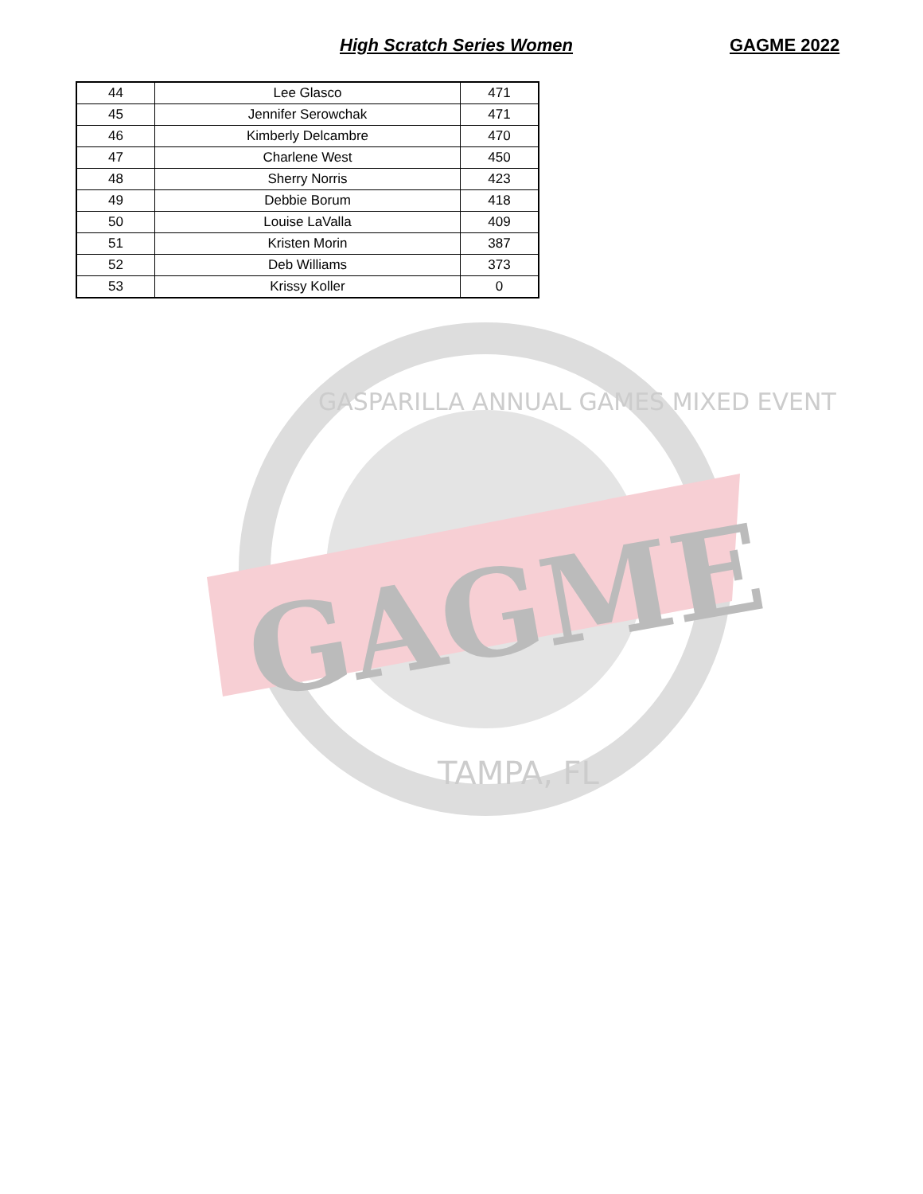High Scratch Series Women GAGME 2022
| 44 | Lee Glasco | 471 |
| 45 | Jennifer Serowchak | 471 |
| 46 | Kimberly Delcambre | 470 |
| 47 | Charlene West | 450 |
| 48 | Sherry Norris | 423 |
| 49 | Debbie Borum | 418 |
| 50 | Louise LaValla | 409 |
| 51 | Kristen Morin | 387 |
| 52 | Deb Williams | 373 |
| 53 | Krissy Koller | 0 |
GAGME
TAMPA, FL
GASPARILLA ANNUAL GAMES MIXED EVENT